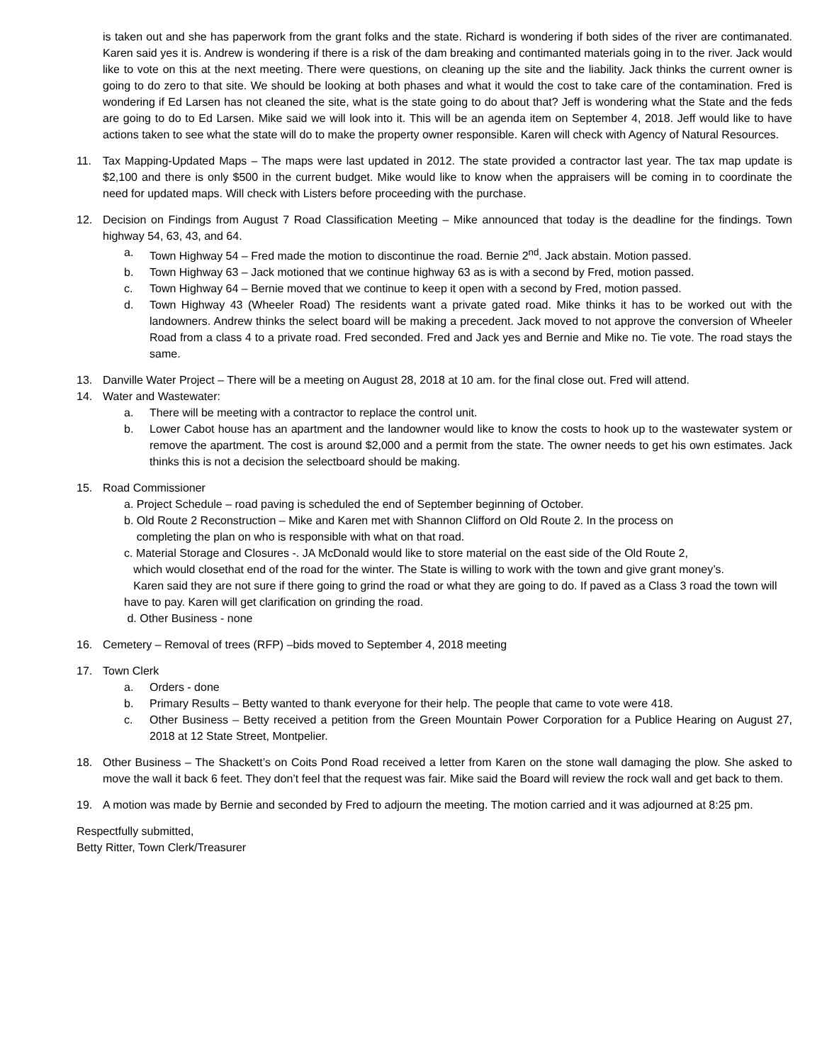is taken out and she has paperwork from the grant folks and the state. Richard is wondering if both sides of the river are contimanated. Karen said yes it is. Andrew is wondering if there is a risk of the dam breaking and contimanted materials going in to the river. Jack would like to vote on this at the next meeting. There were questions, on cleaning up the site and the liability. Jack thinks the current owner is going to do zero to that site. We should be looking at both phases and what it would the cost to take care of the contamination. Fred is wondering if Ed Larsen has not cleaned the site, what is the state going to do about that? Jeff is wondering what the State and the feds are going to do to Ed Larsen. Mike said we will look into it. This will be an agenda item on September 4, 2018. Jeff would like to have actions taken to see what the state will do to make the property owner responsible. Karen will check with Agency of Natural Resources.
11. Tax Mapping-Updated Maps – The maps were last updated in 2012. The state provided a contractor last year. The tax map update is $2,100 and there is only $500 in the current budget. Mike would like to know when the appraisers will be coming in to coordinate the need for updated maps. Will check with Listers before proceeding with the purchase.
12. Decision on Findings from August 7 Road Classification Meeting – Mike announced that today is the deadline for the findings. Town highway 54, 63, 43, and 64.
a. Town Highway 54 – Fred made the motion to discontinue the road. Bernie 2<sup>nd</sup>. Jack abstain. Motion passed.
b. Town Highway 63 – Jack motioned that we continue highway 63 as is with a second by Fred, motion passed.
c. Town Highway 64 – Bernie moved that we continue to keep it open with a second by Fred, motion passed.
d. Town Highway 43 (Wheeler Road) The residents want a private gated road. Mike thinks it has to be worked out with the landowners. Andrew thinks the select board will be making a precedent. Jack moved to not approve the conversion of Wheeler Road from a class 4 to a private road. Fred seconded. Fred and Jack yes and Bernie and Mike no. Tie vote. The road stays the same.
13. Danville Water Project – There will be a meeting on August 28, 2018 at 10 am. for the final close out. Fred will attend.
14. Water and Wastewater:
a. There will be meeting with a contractor to replace the control unit.
b. Lower Cabot house has an apartment and the landowner would like to know the costs to hook up to the wastewater system or remove the apartment. The cost is around $2,000 and a permit from the state. The owner needs to get his own estimates. Jack thinks this is not a decision the selectboard should be making.
15. Road Commissioner
a. Project Schedule – road paving is scheduled the end of September beginning of October.
b. Old Route 2 Reconstruction – Mike and Karen met with Shannon Clifford on Old Route 2. In the process on
completing the plan on who is responsible with what on that road.
c. Material Storage and Closures -. JA McDonald would like to store material on the east side of the Old Route 2,
which would closethat end of the road for the winter. The State is willing to work with the town and give grant money’s.
Karen said they are not sure if there going to grind the road or what they are going to do. If paved as a Class 3 road the town will have to pay. Karen will get clarification on grinding the road.
d. Other Business - none
16. Cemetery – Removal of trees (RFP) –bids moved to September 4, 2018 meeting
17. Town Clerk
a. Orders - done
b. Primary Results – Betty wanted to thank everyone for their help. The people that came to vote were 418.
c. Other Business – Betty received a petition from the Green Mountain Power Corporation for a Publice Hearing on August 27, 2018 at 12 State Street, Montpelier.
18. Other Business – The Shackett’s on Coits Pond Road received a letter from Karen on the stone wall damaging the plow. She asked to move the wall it back 6 feet. They don’t feel that the request was fair. Mike said the Board will review the rock wall and get back to them.
19. A motion was made by Bernie and seconded by Fred to adjourn the meeting. The motion carried and it was adjourned at 8:25 pm.
Respectfully submitted,
Betty Ritter, Town Clerk/Treasurer